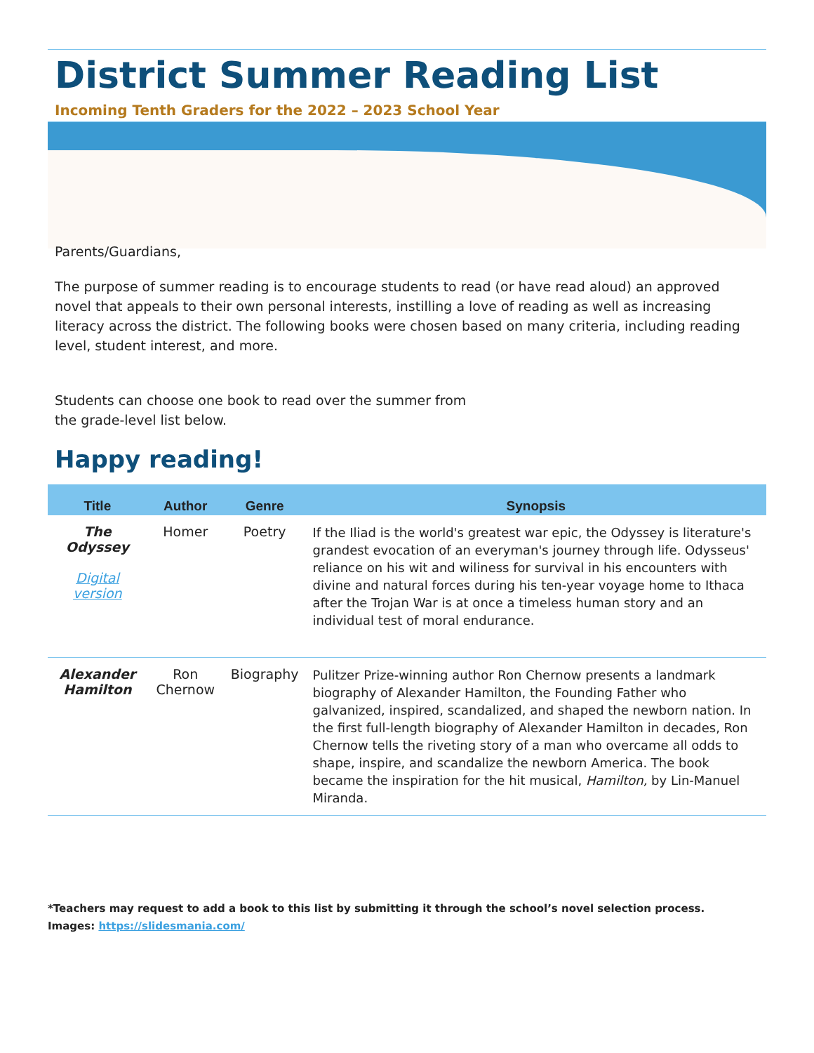District Summer Reading List
Incoming Tenth Graders for the 2022 – 2023 School Year
Parents/Guardians,
The purpose of summer reading is to encourage students to read (or have read aloud) an approved novel that appeals to their own personal interests, instilling a love of reading as well as increasing literacy across the district. The following books were chosen based on many criteria, including reading level, student interest, and more.
Students can choose one book to read over the summer from the grade-level list below.
Happy reading!
| Title | Author | Genre | Synopsis |
| --- | --- | --- | --- |
| The Odyssey Digital version | Homer | Poetry | If the Iliad is the world's greatest war epic, the Odyssey is literature's grandest evocation of an everyman's journey through life. Odysseus' reliance on his wit and wiliness for survival in his encounters with divine and natural forces during his ten-year voyage home to Ithaca after the Trojan War is at once a timeless human story and an individual test of moral endurance. |
| Alexander Hamilton | Ron Chernow | Biography | Pulitzer Prize-winning author Ron Chernow presents a landmark biography of Alexander Hamilton, the Founding Father who galvanized, inspired, scandalized, and shaped the newborn nation. In the first full-length biography of Alexander Hamilton in decades, Ron Chernow tells the riveting story of a man who overcame all odds to shape, inspire, and scandalize the newborn America. The book became the inspiration for the hit musical, Hamilton, by Lin-Manuel Miranda. |
*Teachers may request to add a book to this list by submitting it through the school’s novel selection process.
Images: https://slidesmania.com/